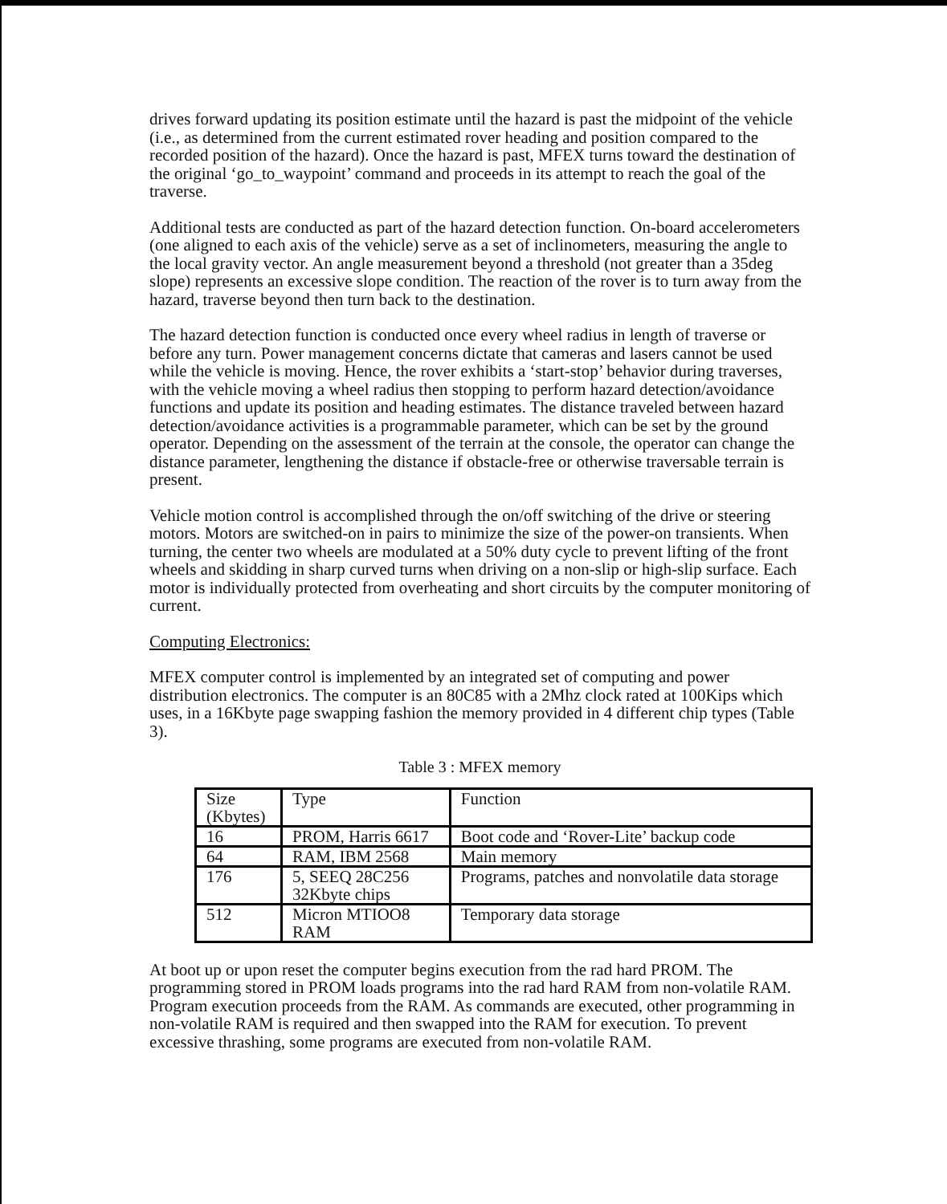drives forward updating its position estimate until the hazard is past the midpoint of the vehicle (i.e., as determined from the current estimated rover heading and position compared to the recorded position of the hazard). Once the hazard is past, MFEX turns toward the destination of the original ‘go_to_waypoint’ command and proceeds in its attempt to reach the goal of the traverse.
Additional tests are conducted as part of the hazard detection function. On-board accelerometers (one aligned to each axis of the vehicle) serve as a set of inclinometers, measuring the angle to the local gravity vector. An angle measurement beyond a threshold (not greater than a 35deg slope) represents an excessive slope condition. The reaction of the rover is to turn away from the hazard, traverse beyond then turn back to the destination.
The hazard detection function is conducted once every wheel radius in length of traverse or before any turn. Power management concerns dictate that cameras and lasers cannot be used while the vehicle is moving. Hence, the rover exhibits a ‘start-stop’ behavior during traverses, with the vehicle moving a wheel radius then stopping to perform hazard detection/avoidance functions and update its position and heading estimates. The distance traveled between hazard detection/avoidance activities is a programmable parameter, which can be set by the ground operator. Depending on the assessment of the terrain at the console, the operator can change the distance parameter, lengthening the distance if obstacle-free or otherwise traversable terrain is present.
Vehicle motion control is accomplished through the on/off switching of the drive or steering motors. Motors are switched-on in pairs to minimize the size of the power-on transients. When turning, the center two wheels are modulated at a 50% duty cycle to prevent lifting of the front wheels and skidding in sharp curved turns when driving on a non-slip or high-slip surface. Each motor is individually protected from overheating and short circuits by the computer monitoring of current.
Computing Electronics:
MFEX computer control is implemented by an integrated set of computing and power distribution electronics. The computer is an 80C85 with a 2Mhz clock rated at 100Kips which uses, in a 16Kbyte page swapping fashion the memory provided in 4 different chip types (Table 3).
Table 3 : MFEX memory
| Size (Kbytes) | Type | Function |
| 16 | PROM, Harris 6617 | Boot code and ‘Rover-Lite’ backup code |
| 64 | RAM, IBM 2568 | Main memory |
| 176 | 5, SEEQ 28C256 32Kbyte chips | Programs, patches and nonvolatile data storage |
| 512 | Micron MTIOO8 RAM | Temporary data storage |
At boot up or upon reset the computer begins execution from the rad hard PROM. The programming stored in PROM loads programs into the rad hard RAM from non-volatile RAM. Program execution proceeds from the RAM. As commands are executed, other programming in non-volatile RAM is required and then swapped into the RAM for execution. To prevent excessive thrashing, some programs are executed from non-volatile RAM.